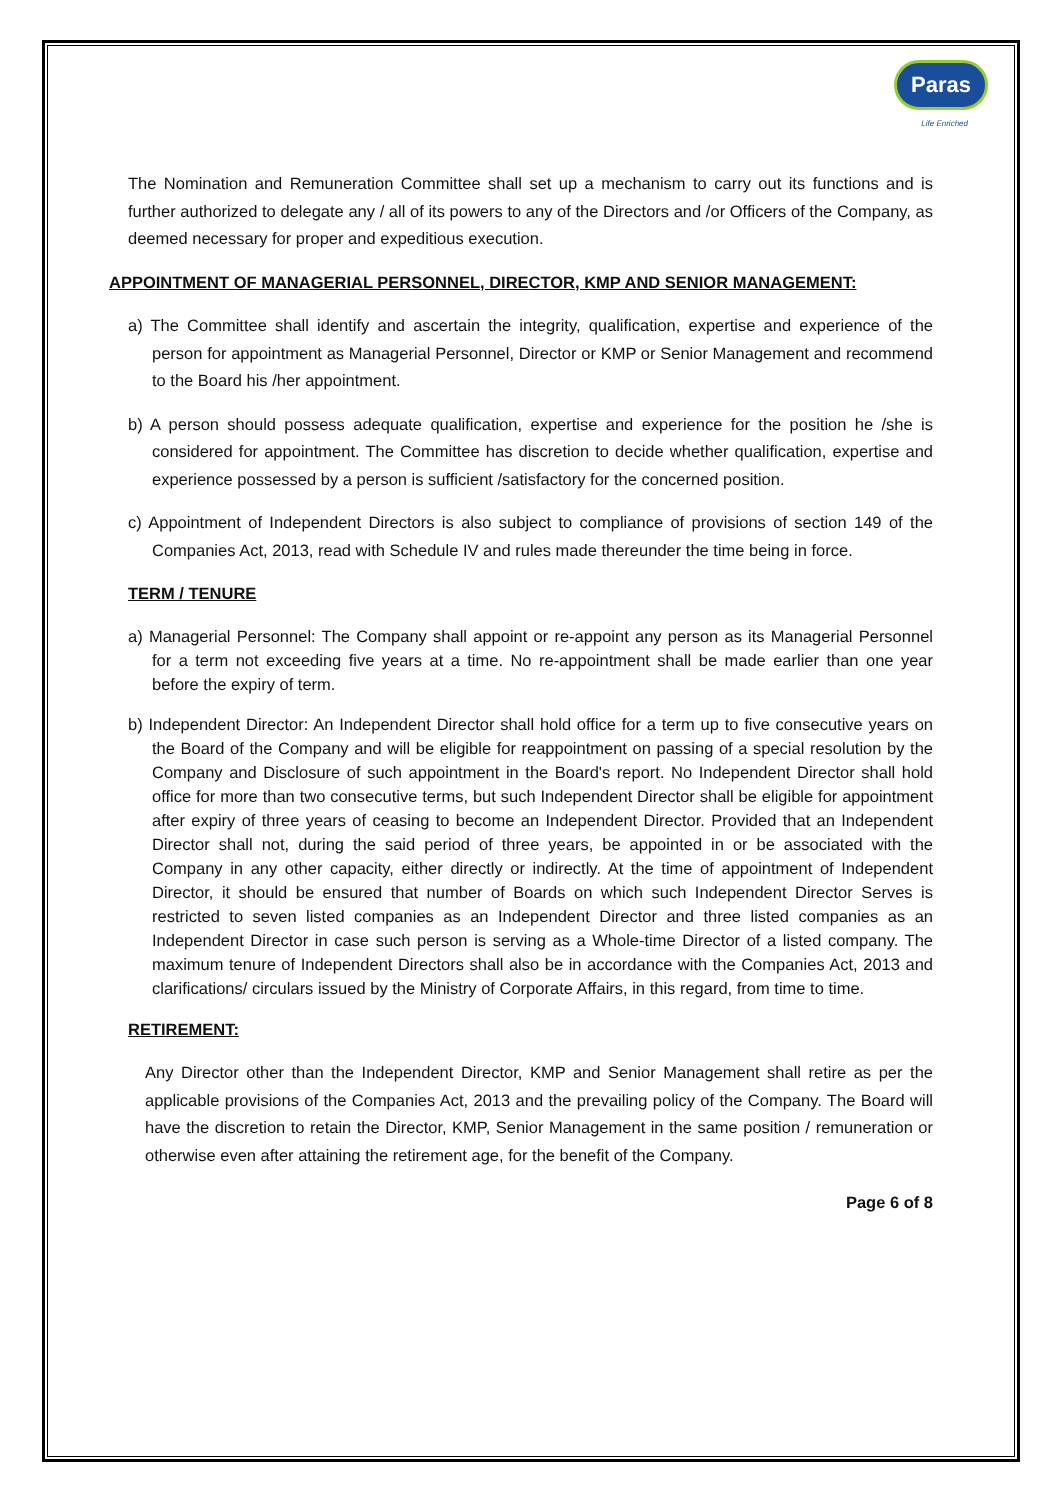Paras
Life Enriched
The Nomination and Remuneration Committee shall set up a mechanism to carry out its functions and is further authorized to delegate any / all of its powers to any of the Directors and /or Officers of the Company, as deemed necessary for proper and expeditious execution.
APPOINTMENT OF MANAGERIAL PERSONNEL, DIRECTOR, KMP AND SENIOR MANAGEMENT:
a) The Committee shall identify and ascertain the integrity, qualification, expertise and experience of the person for appointment as Managerial Personnel, Director or KMP or Senior Management and recommend to the Board his /her appointment.
b) A person should possess adequate qualification, expertise and experience for the position he /she is considered for appointment. The Committee has discretion to decide whether qualification, expertise and experience possessed by a person is sufficient /satisfactory for the concerned position.
c) Appointment of Independent Directors is also subject to compliance of provisions of section 149 of the Companies Act, 2013, read with Schedule IV and rules made thereunder the time being in force.
TERM / TENURE
a) Managerial Personnel: The Company shall appoint or re-appoint any person as its Managerial Personnel for a term not exceeding five years at a time. No re-appointment shall be made earlier than one year before the expiry of term.
b) Independent Director: An Independent Director shall hold office for a term up to five consecutive years on the Board of the Company and will be eligible for reappointment on passing of a special resolution by the Company and Disclosure of such appointment in the Board's report. No Independent Director shall hold office for more than two consecutive terms, but such Independent Director shall be eligible for appointment after expiry of three years of ceasing to become an Independent Director. Provided that an Independent Director shall not, during the said period of three years, be appointed in or be associated with the Company in any other capacity, either directly or indirectly. At the time of appointment of Independent Director, it should be ensured that number of Boards on which such Independent Director Serves is restricted to seven listed companies as an Independent Director and three listed companies as an Independent Director in case such person is serving as a Whole-time Director of a listed company. The maximum tenure of Independent Directors shall also be in accordance with the Companies Act, 2013 and clarifications/ circulars issued by the Ministry of Corporate Affairs, in this regard, from time to time.
RETIREMENT:
Any Director other than the Independent Director, KMP and Senior Management shall retire as per the applicable provisions of the Companies Act, 2013 and the prevailing policy of the Company. The Board will have the discretion to retain the Director, KMP, Senior Management in the same position / remuneration or otherwise even after attaining the retirement age, for the benefit of the Company.
Page 6 of 8